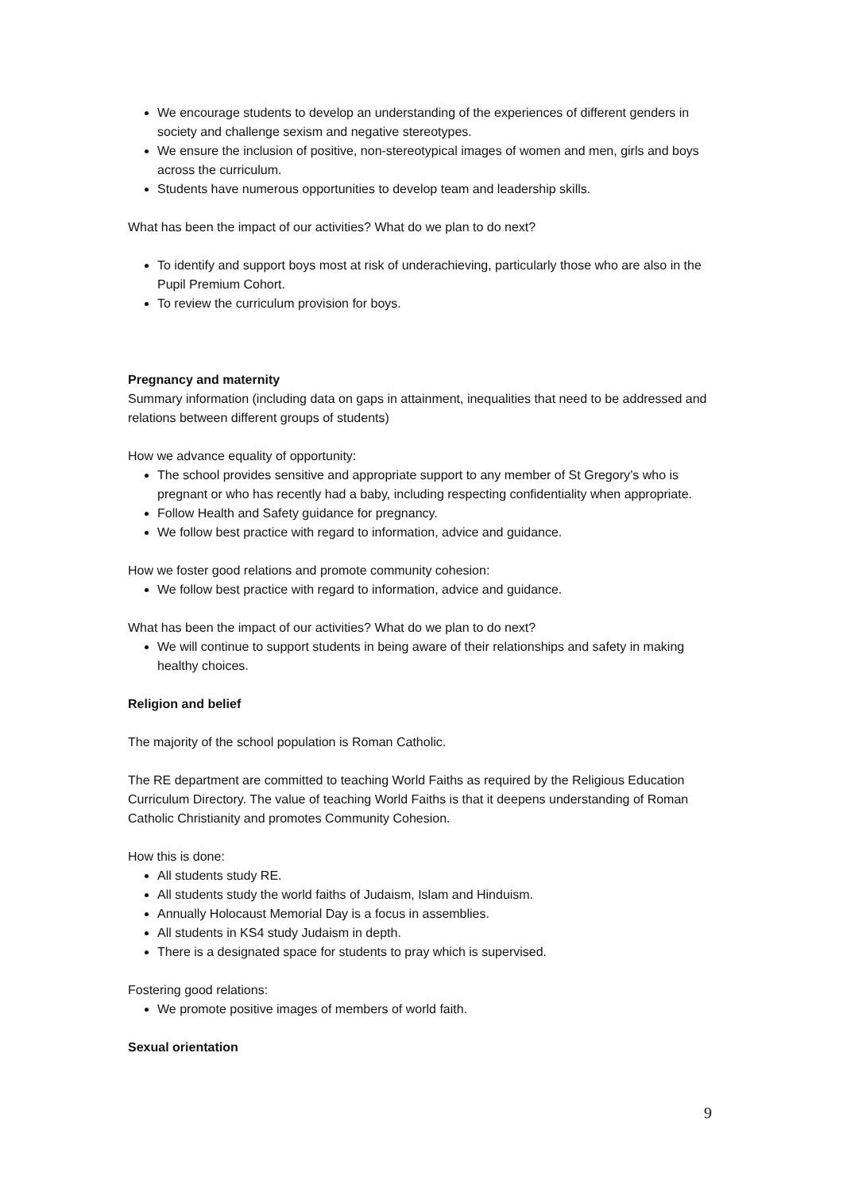We encourage students to develop an understanding of the experiences of different genders in society and challenge sexism and negative stereotypes.
We ensure the inclusion of positive, non-stereotypical images of women and men, girls and boys across the curriculum.
Students have numerous opportunities to develop team and leadership skills.
What has been the impact of our activities? What do we plan to do next?
To identify and support boys most at risk of underachieving, particularly those who are also in the Pupil Premium Cohort.
To review the curriculum provision for boys.
Pregnancy and maternity
Summary information (including data on gaps in attainment, inequalities that need to be addressed and relations between different groups of students)
How we advance equality of opportunity:
The school provides sensitive and appropriate support to any member of St Gregory’s who is pregnant or who has recently had a baby, including respecting confidentiality when appropriate.
Follow Health and Safety guidance for pregnancy.
We follow best practice with regard to information, advice and guidance.
How we foster good relations and promote community cohesion:
We follow best practice with regard to information, advice and guidance.
What has been the impact of our activities? What do we plan to do next?
We will continue to support students in being aware of their relationships and safety in making healthy choices.
Religion and belief
The majority of the school population is Roman Catholic.
The RE department are committed to teaching World Faiths as required by the Religious Education Curriculum Directory. The value of teaching World Faiths is that it deepens understanding of Roman Catholic Christianity and promotes Community Cohesion.
How this is done:
All students study RE.
All students study the world faiths of Judaism, Islam and Hinduism.
Annually Holocaust Memorial Day is a focus in assemblies.
All students in KS4 study Judaism in depth.
There is a designated space for students to pray which is supervised.
Fostering good relations:
We promote positive images of members of world faith.
Sexual orientation
9